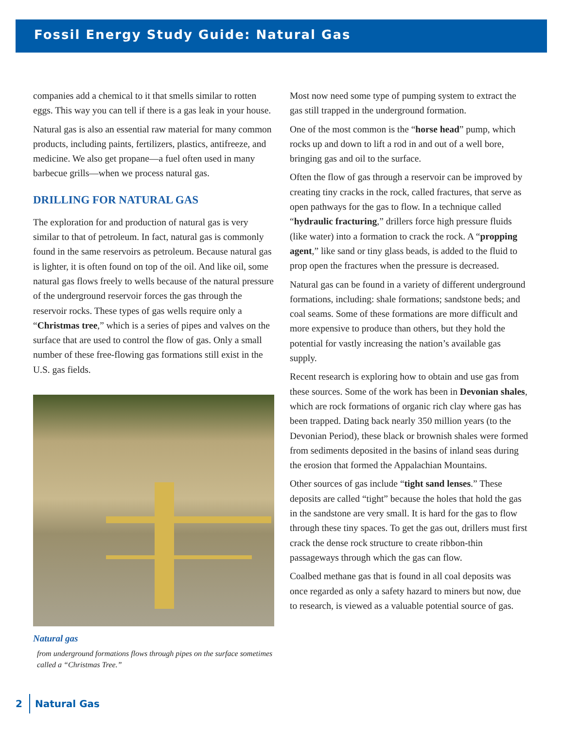Fossil Energy Study Guide: Natural Gas
companies add a chemical to it that smells similar to rotten eggs. This way you can tell if there is a gas leak in your house.
Natural gas is also an essential raw material for many common products, including paints, fertilizers, plastics, antifreeze, and medicine. We also get propane—a fuel often used in many barbecue grills—when we process natural gas.
DRILLING FOR NATURAL GAS
The exploration for and production of natural gas is very similar to that of petroleum. In fact, natural gas is commonly found in the same reservoirs as petroleum. Because natural gas is lighter, it is often found on top of the oil. And like oil, some natural gas flows freely to wells because of the natural pressure of the underground reservoir forces the gas through the reservoir rocks. These types of gas wells require only a “Christmas tree,” which is a series of pipes and valves on the surface that are used to control the flow of gas. Only a small number of these free-flowing gas formations still exist in the U.S. gas fields.
Natural gas
from underground formations flows through pipes on the surface sometimes called a “Christmas Tree.”
Most now need some type of pumping system to extract the gas still trapped in the underground formation.
One of the most common is the “horse head” pump, which rocks up and down to lift a rod in and out of a well bore, bringing gas and oil to the surface.
Often the flow of gas through a reservoir can be improved by creating tiny cracks in the rock, called fractures, that serve as open pathways for the gas to flow. In a technique called “hydraulic fracturing,” drillers force high pressure fluids (like water) into a formation to crack the rock. A “propping agent,” like sand or tiny glass beads, is added to the fluid to prop open the fractures when the pressure is decreased.
Natural gas can be found in a variety of different underground formations, including: shale formations; sandstone beds; and coal seams. Some of these formations are more difficult and more expensive to produce than others, but they hold the potential for vastly increasing the nation’s available gas supply.
Recent research is exploring how to obtain and use gas from these sources. Some of the work has been in Devonian shales, which are rock formations of organic rich clay where gas has been trapped. Dating back nearly 350 million years (to the Devonian Period), these black or brownish shales were formed from sediments deposited in the basins of inland seas during the erosion that formed the Appalachian Mountains.
Other sources of gas include “tight sand lenses.” These deposits are called “tight” because the holes that hold the gas in the sandstone are very small. It is hard for the gas to flow through these tiny spaces. To get the gas out, drillers must first crack the dense rock structure to create ribbon-thin passageways through which the gas can flow.
Coalbed methane gas that is found in all coal deposits was once regarded as only a safety hazard to miners but now, due to research, is viewed as a valuable potential source of gas.
2 Natural Gas